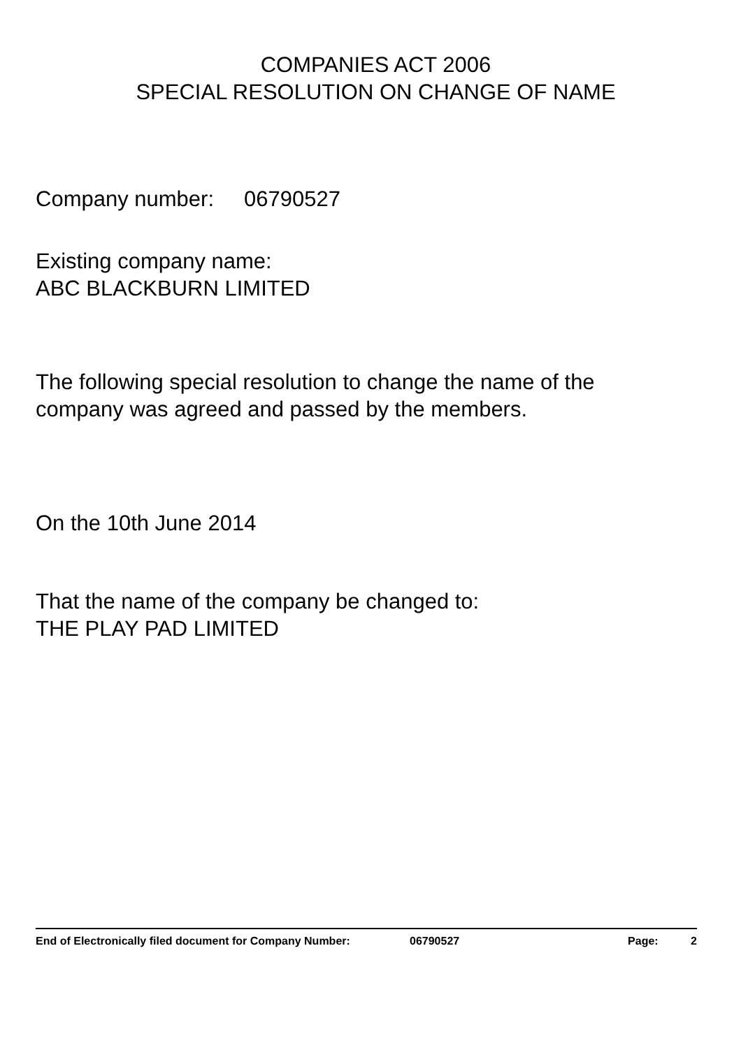COMPANIES ACT 2006
SPECIAL RESOLUTION ON CHANGE OF NAME
Company number: 06790527
Existing company name:
ABC BLACKBURN LIMITED
The following special resolution to change the name of the
company was agreed and passed by the members.
On the 10th June 2014
That the name of the company be changed to:
THE PLAY PAD LIMITED
End of Electronically filed document for Company Number: 06790527 Page: 2